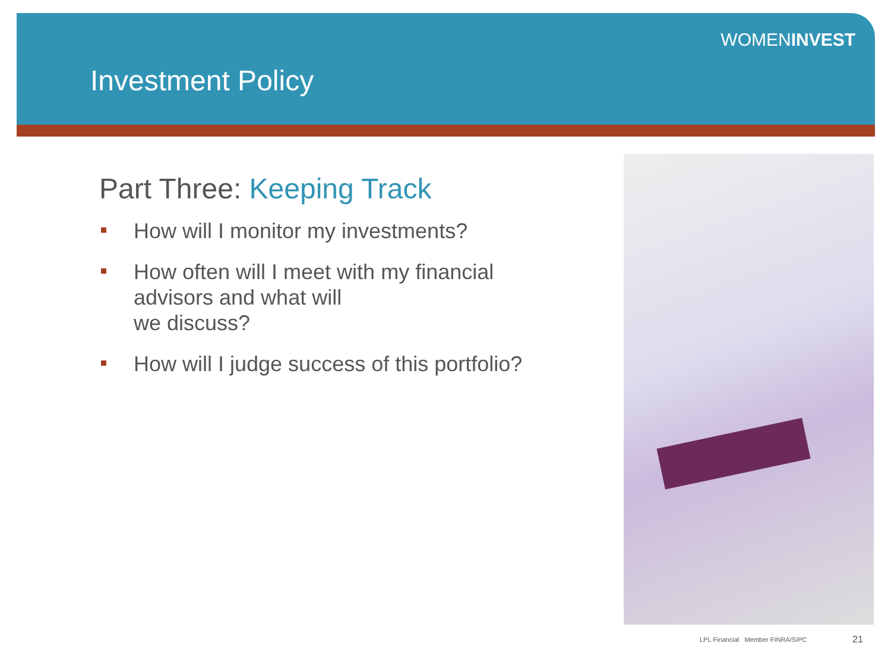WOMENINVEST
Investment Policy
Part Three: Keeping Track
How will I monitor my investments?
How often will I meet with my financial advisors and what will
we discuss?
How will I judge success of this portfolio?
LPL Financial Member FINRA/SIPC
21